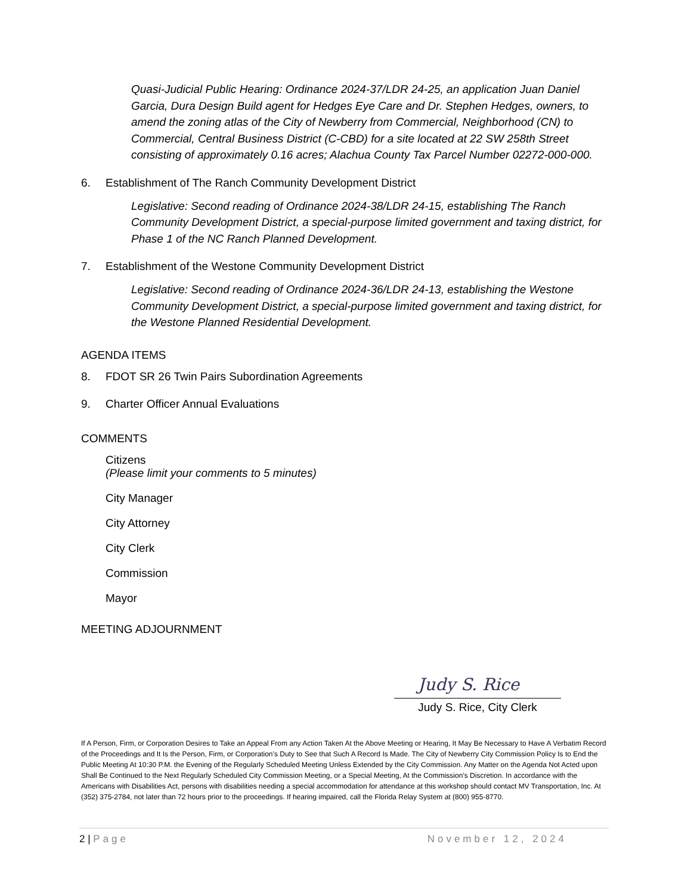Quasi-Judicial Public Hearing: Ordinance 2024-37/LDR 24-25, an application Juan Daniel Garcia, Dura Design Build agent for Hedges Eye Care and Dr. Stephen Hedges, owners, to amend the zoning atlas of the City of Newberry from Commercial, Neighborhood (CN) to Commercial, Central Business District (C-CBD) for a site located at 22 SW 258th Street consisting of approximately 0.16 acres; Alachua County Tax Parcel Number 02272-000-000.
6. Establishment of The Ranch Community Development District
Legislative: Second reading of Ordinance 2024-38/LDR 24-15, establishing The Ranch Community Development District, a special-purpose limited government and taxing district, for Phase 1 of the NC Ranch Planned Development.
7. Establishment of the Westone Community Development District
Legislative: Second reading of Ordinance 2024-36/LDR 24-13, establishing the Westone Community Development District, a special-purpose limited government and taxing district, for the Westone Planned Residential Development.
AGENDA ITEMS
8. FDOT SR 26 Twin Pairs Subordination Agreements
9. Charter Officer Annual Evaluations
COMMENTS
Citizens
(Please limit your comments to 5 minutes)
City Manager
City Attorney
City Clerk
Commission
Mayor
MEETING ADJOURNMENT
Judy S. Rice
Judy S. Rice, City Clerk
If A Person, Firm, or Corporation Desires to Take an Appeal From any Action Taken At the Above Meeting or Hearing, It May Be Necessary to Have A Verbatim Record of the Proceedings and It Is the Person, Firm, or Corporation’s Duty to See that Such A Record Is Made. The City of Newberry City Commission Policy Is to End the Public Meeting At 10:30 P.M. the Evening of the Regularly Scheduled Meeting Unless Extended by the City Commission. Any Matter on the Agenda Not Acted upon Shall Be Continued to the Next Regularly Scheduled City Commission Meeting, or a Special Meeting, At the Commission’s Discretion. In accordance with the Americans with Disabilities Act, persons with disabilities needing a special accommodation for attendance at this workshop should contact MV Transportation, Inc. At (352) 375-2784, not later than 72 hours prior to the proceedings. If hearing impaired, call the Florida Relay System at (800) 955-8770.
2 | Page November 12, 2024